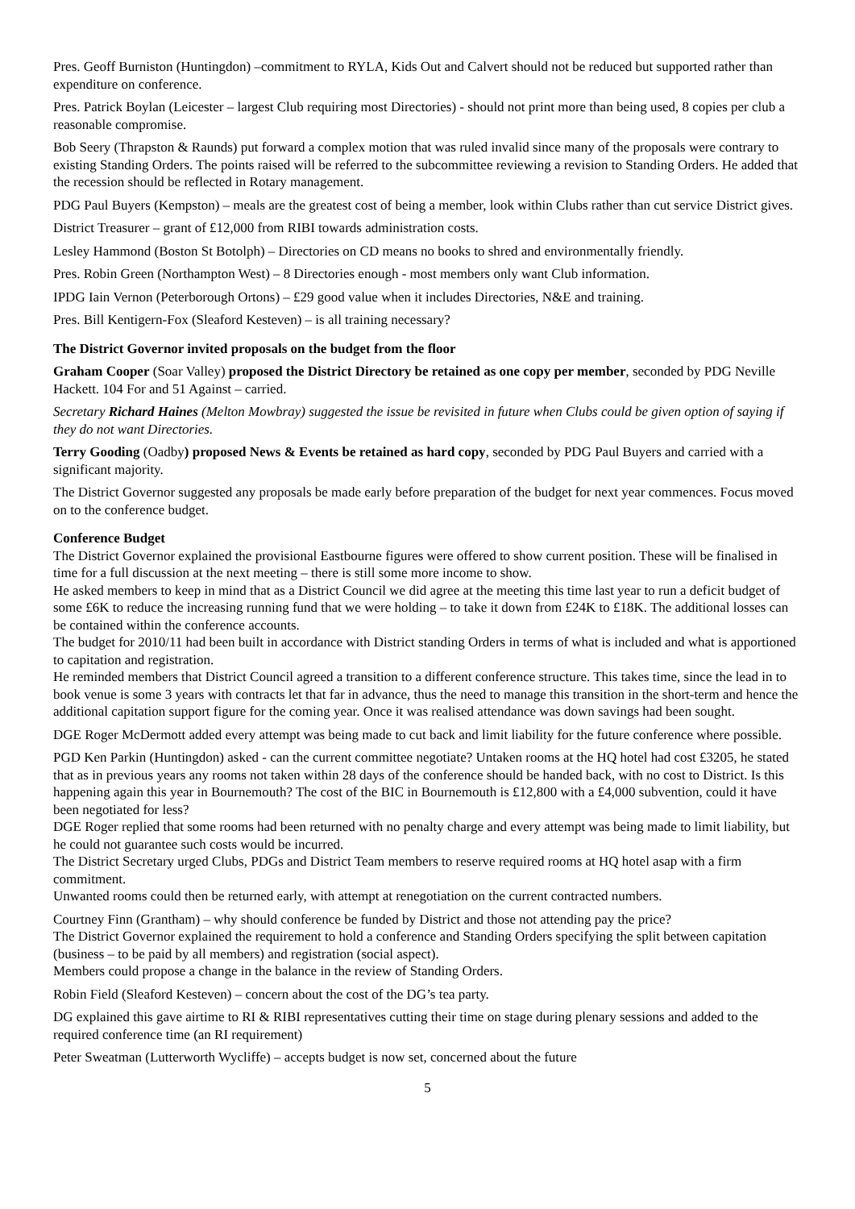Pres. Geoff Burniston (Huntingdon) –commitment to RYLA, Kids Out and Calvert should not be reduced but supported rather than expenditure on conference.
Pres. Patrick Boylan (Leicester – largest Club requiring most Directories) - should not print more than being used, 8 copies per club a reasonable compromise.
Bob Seery (Thrapston & Raunds) put forward a complex motion that was ruled invalid since many of the proposals were contrary to existing Standing Orders. The points raised will be referred to the subcommittee reviewing a revision to Standing Orders. He added that the recession should be reflected in Rotary management.
PDG Paul Buyers (Kempston) – meals are the greatest cost of being a member, look within Clubs rather than cut service District gives.
District Treasurer – grant of £12,000 from RIBI towards administration costs.
Lesley Hammond (Boston St Botolph) – Directories on CD means no books to shred and environmentally friendly.
Pres. Robin Green (Northampton West) – 8 Directories enough - most members only want Club information.
IPDG Iain Vernon (Peterborough Ortons) – £29 good value when it includes Directories, N&E and training.
Pres. Bill Kentigern-Fox (Sleaford Kesteven) – is all training necessary?
The District Governor invited proposals on the budget from the floor
Graham Cooper (Soar Valley) proposed the District Directory be retained as one copy per member, seconded by PDG Neville Hackett. 104 For and 51 Against – carried.
Secretary Richard Haines (Melton Mowbray) suggested the issue be revisited in future when Clubs could be given option of saying if they do not want Directories.
Terry Gooding (Oadby) proposed News & Events be retained as hard copy, seconded by PDG Paul Buyers and carried with a significant majority.
The District Governor suggested any proposals be made early before preparation of the budget for next year commences. Focus moved on to the conference budget.
Conference Budget
The District Governor explained the provisional Eastbourne figures were offered to show current position. These will be finalised in time for a full discussion at the next meeting – there is still some more income to show.
He asked members to keep in mind that as a District Council we did agree at the meeting this time last year to run a deficit budget of some £6K to reduce the increasing running fund that we were holding – to take it down from £24K to £18K. The additional losses can be contained within the conference accounts.
The budget for 2010/11 had been built in accordance with District standing Orders in terms of what is included and what is apportioned to capitation and registration.
He reminded members that District Council agreed a transition to a different conference structure. This takes time, since the lead in to book venue is some 3 years with contracts let that far in advance, thus the need to manage this transition in the short-term and hence the additional capitation support figure for the coming year. Once it was realised attendance was down savings had been sought.
DGE Roger McDermott added every attempt was being made to cut back and limit liability for the future conference where possible.
PGD Ken Parkin (Huntingdon) asked - can the current committee negotiate? Untaken rooms at the HQ hotel had cost £3205, he stated that as in previous years any rooms not taken within 28 days of the conference should be handed back, with no cost to District. Is this happening again this year in Bournemouth? The cost of the BIC in Bournemouth is £12,800 with a £4,000 subvention, could it have been negotiated for less?
DGE Roger replied that some rooms had been returned with no penalty charge and every attempt was being made to limit liability, but he could not guarantee such costs would be incurred.
The District Secretary urged Clubs, PDGs and District Team members to reserve required rooms at HQ hotel asap with a firm commitment.
Unwanted rooms could then be returned early, with attempt at renegotiation on the current contracted numbers.
Courtney Finn (Grantham) – why should conference be funded by District and those not attending pay the price?
The District Governor explained the requirement to hold a conference and Standing Orders specifying the split between capitation (business – to be paid by all members) and registration (social aspect).
Members could propose a change in the balance in the review of Standing Orders.
Robin Field (Sleaford Kesteven) – concern about the cost of the DG’s tea party.
DG explained this gave airtime to RI & RIBI representatives cutting their time on stage during plenary sessions and added to the required conference time (an RI requirement)
Peter Sweatman (Lutterworth Wycliffe) – accepts budget is now set, concerned about the future
5